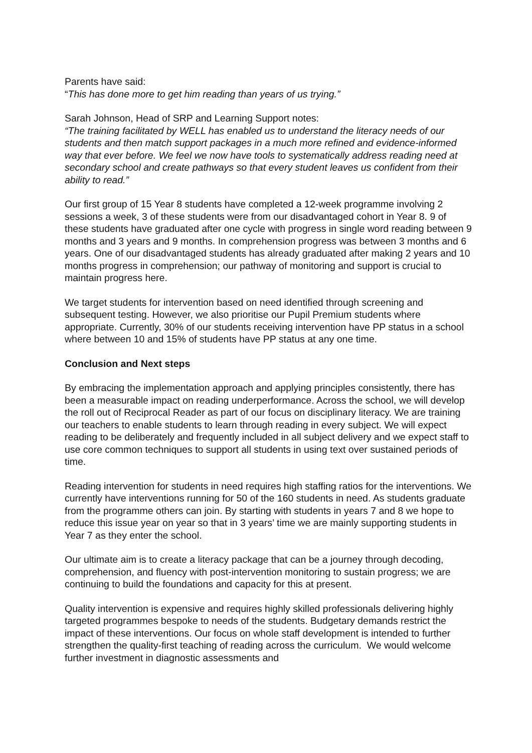Parents have said:
“This has done more to get him reading than years of us trying.”
Sarah Johnson, Head of SRP and Learning Support notes:
“The training facilitated by WELL has enabled us to understand the literacy needs of our students and then match support packages in a much more refined and evidence-informed way that ever before. We feel we now have tools to systematically address reading need at secondary school and create pathways so that every student leaves us confident from their ability to read.”
Our first group of 15 Year 8 students have completed a 12-week programme involving 2 sessions a week, 3 of these students were from our disadvantaged cohort in Year 8. 9 of these students have graduated after one cycle with progress in single word reading between 9 months and 3 years and 9 months. In comprehension progress was between 3 months and 6 years. One of our disadvantaged students has already graduated after making 2 years and 10 months progress in comprehension; our pathway of monitoring and support is crucial to maintain progress here.
We target students for intervention based on need identified through screening and subsequent testing. However, we also prioritise our Pupil Premium students where appropriate. Currently, 30% of our students receiving intervention have PP status in a school where between 10 and 15% of students have PP status at any one time.
Conclusion and Next steps
By embracing the implementation approach and applying principles consistently, there has been a measurable impact on reading underperformance. Across the school, we will develop the roll out of Reciprocal Reader as part of our focus on disciplinary literacy. We are training our teachers to enable students to learn through reading in every subject. We will expect reading to be deliberately and frequently included in all subject delivery and we expect staff to use core common techniques to support all students in using text over sustained periods of time.
Reading intervention for students in need requires high staffing ratios for the interventions. We currently have interventions running for 50 of the 160 students in need. As students graduate from the programme others can join. By starting with students in years 7 and 8 we hope to reduce this issue year on year so that in 3 years’ time we are mainly supporting students in Year 7 as they enter the school.
Our ultimate aim is to create a literacy package that can be a journey through decoding, comprehension, and fluency with post-intervention monitoring to sustain progress; we are continuing to build the foundations and capacity for this at present.
Quality intervention is expensive and requires highly skilled professionals delivering highly targeted programmes bespoke to needs of the students. Budgetary demands restrict the impact of these interventions. Our focus on whole staff development is intended to further strengthen the quality-first teaching of reading across the curriculum. We would welcome further investment in diagnostic assessments and